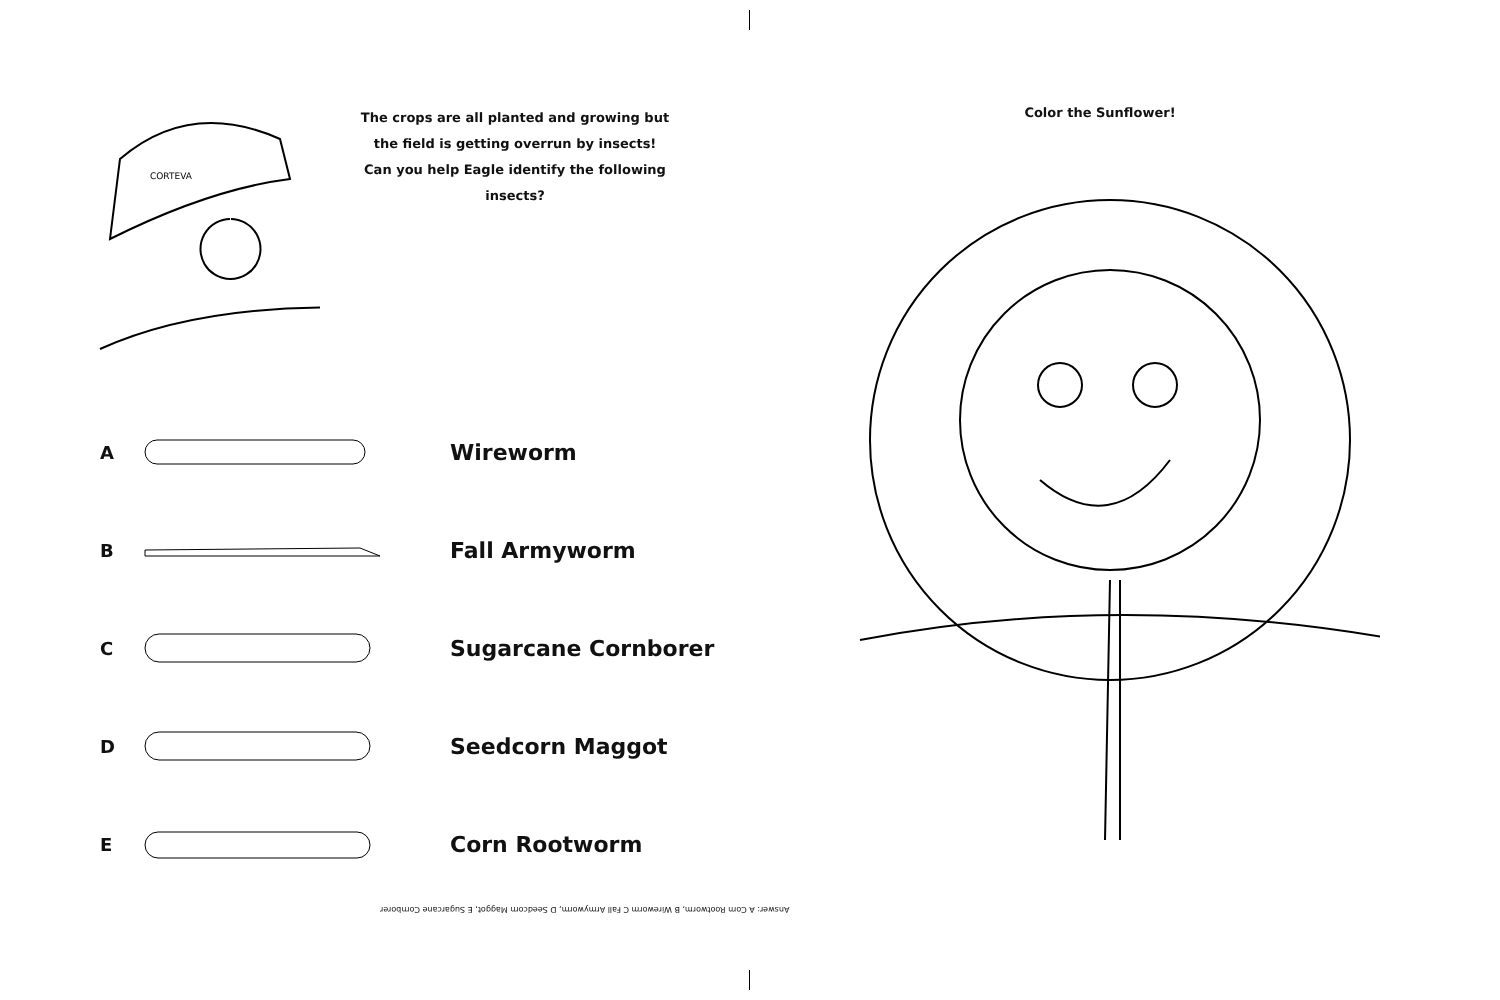The crops are all planted and growing but the field is getting overrun by insects! Can you help Eagle identify the following insects?
CORTEVA
A Wireworm
B Fall Armyworm
C Sugarcane Cornborer
D Seedcorn Maggot
E Corn Rootworm
Answer: A Corn Rootworm, B Wireworm C Fall Armyworm, D Seedcorn Maggot, E Sugarcane Cornborer
Color the Sunflower!